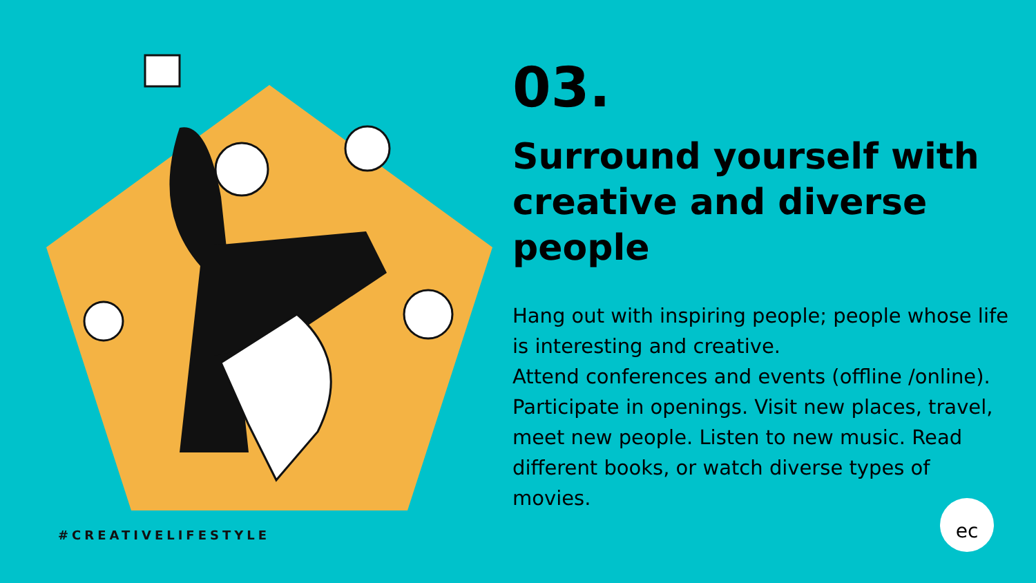#CREATIVELIFESTYLE
03.
Surround yourself with creative and diverse people
Hang out with inspiring people; people whose life is interesting and creative.
Attend conferences and events (offline /online). Participate in openings. Visit new places, travel, meet new people. Listen to new music. Read different books, or watch diverse types of movies.
ec